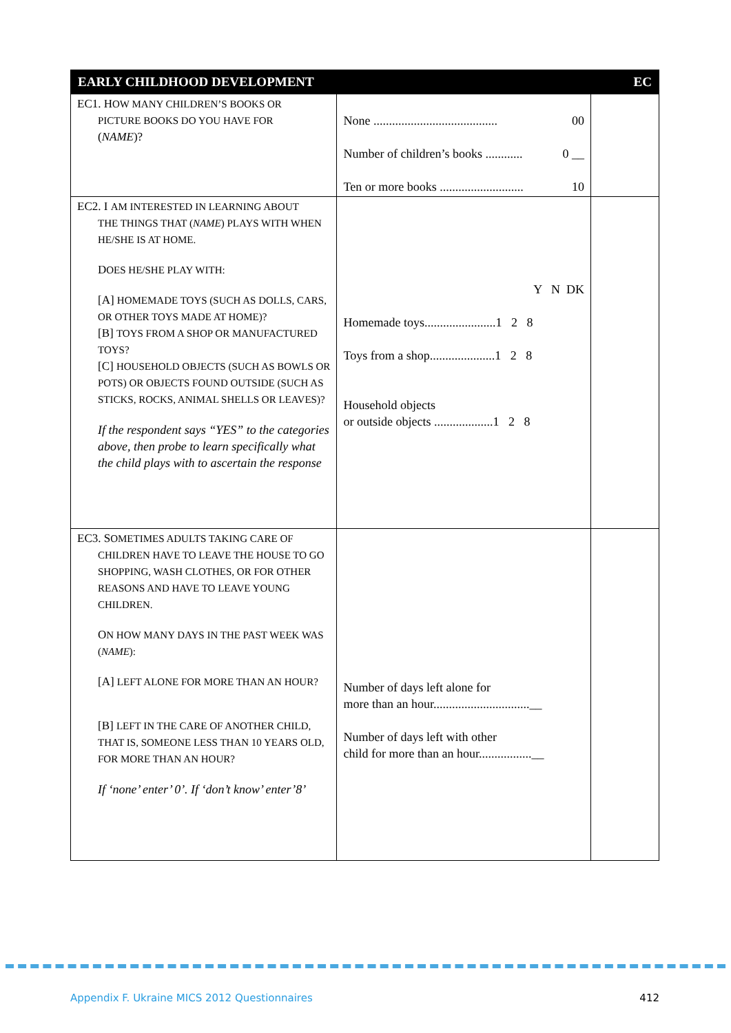| EARLY CHILDHOOD DEVELOPMENT | | EC |
| --- | --- | --- |
| EC1. H OW MANY CHILDREN’S BOOKS OR PICTURE BOOKS DO YOU HAVE FOR ( NAME )? | None ........................................ 00 Number of children’s books ............ 0 __ Ten or more books ........................... 10 | |
| EC2. I AM INTERESTED IN LEARNING ABOUT THE THINGS THAT ( NAME ) PLAYS WITH WHEN HE/SHE IS AT HOME. D OES HE/SHE PLAY WITH: [A] HOMEMADE TOYS (SUCH AS DOLLS, CARS, OR OTHER TOYS MADE AT HOME)? [B] TOYS FROM A SHOP OR MANUFACTURED TOYS? [C] HOUSEHOLD OBJECTS (SUCH AS BOWLS OR POTS) OR OBJECTS FOUND OUTSIDE (SUCH AS STICKS, ROCKS, ANIMAL SHELLS OR LEAVES)? If the respondent says “YES” to the categories above, then probe to learn specifically what the child plays with to ascertain the response | Y N DK Homemade toys.......................1 2 8 Toys from a shop.....................1 2 8 Household objects or outside objects ...................1 2 8 | |
| EC3. S OMETIMES ADULTS TAKING CARE OF CHILDREN HAVE TO LEAVE THE HOUSE TO GO SHOPPING, WASH CLOTHES, OR FOR OTHER REASONS AND HAVE TO LEAVE YOUNG CHILDREN. O N HOW MANY DAYS IN THE PAST WEEK WAS ( NAME ): [A] LEFT ALONE FOR MORE THAN AN HOUR? [B] LEFT IN THE CARE OF ANOTHER CHILD, THAT IS, SOMEONE LESS THAN 10 YEARS OLD, FOR MORE THAN AN HOUR? If ‘none’ enter’ 0’. If ‘don’t know’ enter’8’ | Number of days left alone for more than an hour...............................__ Number of days left with other child for more than an hour.................__ | |
Appendix F. Ukraine MICS 2012 Questionnaires 412